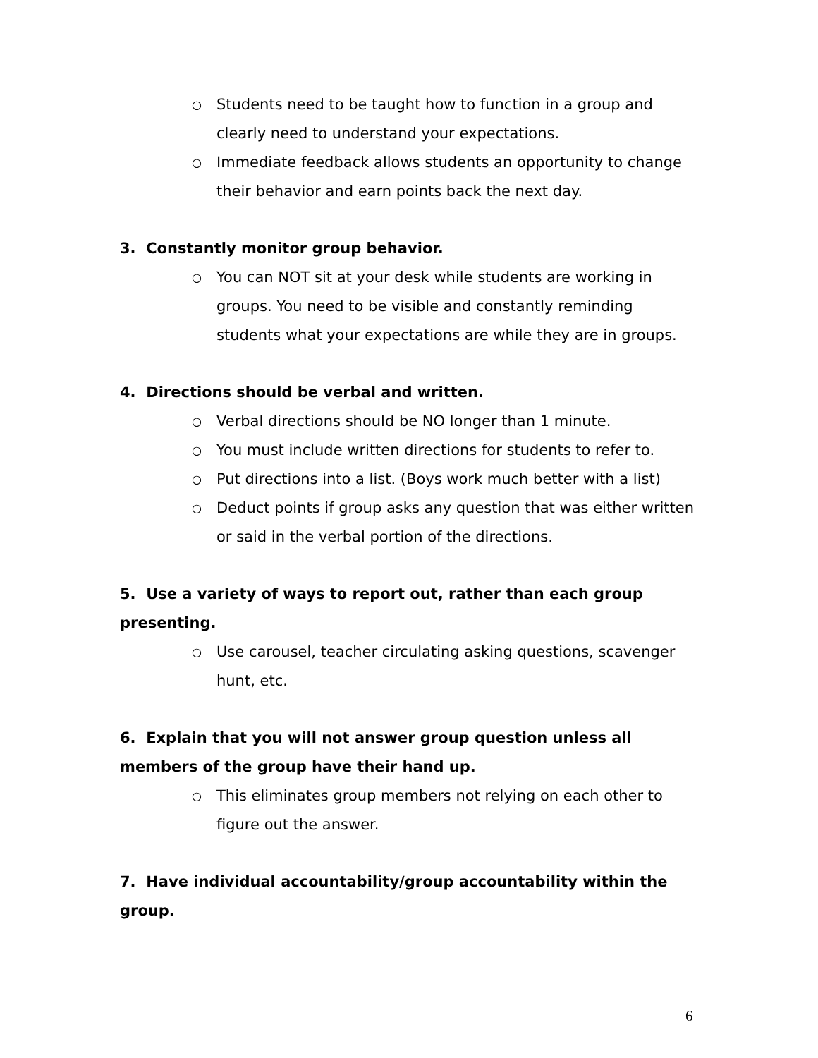○ Students need to be taught how to function in a group and clearly need to understand your expectations.
○ Immediate feedback allows students an opportunity to change their behavior and earn points back the next day.
3. Constantly monitor group behavior.
○ You can NOT sit at your desk while students are working in groups. You need to be visible and constantly reminding students what your expectations are while they are in groups.
4. Directions should be verbal and written.
○ Verbal directions should be NO longer than 1 minute.
○ You must include written directions for students to refer to.
○ Put directions into a list. (Boys work much better with a list)
○ Deduct points if group asks any question that was either written or said in the verbal portion of the directions.
5. Use a variety of ways to report out, rather than each group presenting.
○ Use carousel, teacher circulating asking questions, scavenger hunt, etc.
6. Explain that you will not answer group question unless all members of the group have their hand up.
○ This eliminates group members not relying on each other to figure out the answer.
7. Have individual accountability/group accountability within the group.
6